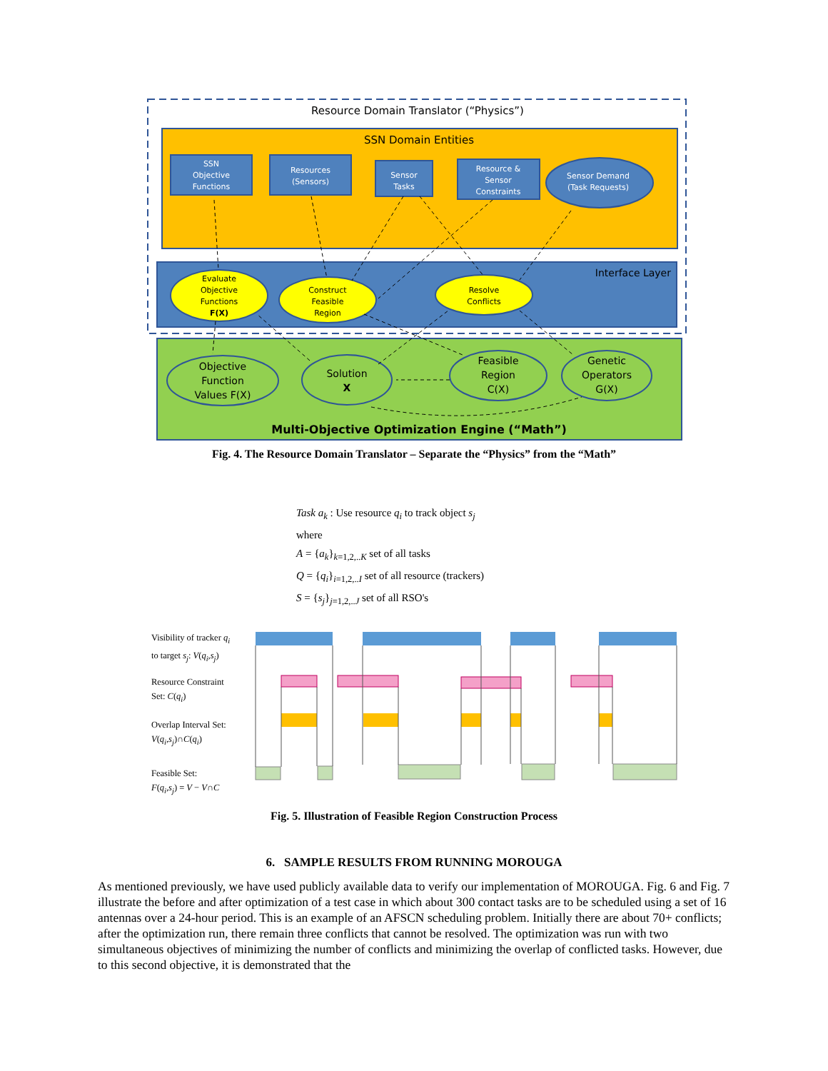Resource Domain Translator (“Physics”)
SSN Domain Entities
SSN
Objective
Functions
Resources
(Sensors)
Sensor
Tasks
Resource &
Sensor
Constraints
Sensor Demand
(Task Requests)
Interface Layer
Evaluate
Objective
Functions
F(X)
Construct
Feasible
Region
Resolve
Conflicts
Objective
Function
Values F(X)
Solution
X
Feasible
Region
C(X)
Genetic
Operators
G(X)
Multi-Objective Optimization Engine (“Math”)
Fig. 4. The Resource Domain Translator – Separate the “Physics” from the “Math”
Task a<sub>k</sub> : Use resource q<sub>i</sub> to track object s<sub>j</sub>
where
A = {a<sub>k</sub>}<sub>k=1,2,..K</sub> set of all tasks
Q = {q<sub>i</sub>}<sub>i=1,2,..I</sub> set of all resource (trackers)
S = {s<sub>j</sub>}<sub>j=1,2,..J</sub> set of all RSO's
Visibility of tracker q<sub>i</sub>
to target s<sub>j</sub>: V(q<sub>i</sub>,s<sub>j</sub>)
Resource Constraint
Set: C(q<sub>i</sub>)
Overlap Interval Set:
V(q<sub>i</sub>,s<sub>j</sub>)∩C(q<sub>i</sub>)
Feasible Set:
F(q<sub>i</sub>,s<sub>j</sub>) = V − V∩C
Fig. 5. Illustration of Feasible Region Construction Process
6. SAMPLE RESULTS FROM RUNNING MOROUGA
As mentioned previously, we have used publicly available data to verify our implementation of MOROUGA. Fig. 6 and Fig. 7 illustrate the before and after optimization of a test case in which about 300 contact tasks are to be scheduled using a set of 16 antennas over a 24-hour period. This is an example of an AFSCN scheduling problem. Initially there are about 70+ conflicts; after the optimization run, there remain three conflicts that cannot be resolved. The optimization was run with two simultaneous objectives of minimizing the number of conflicts and minimizing the overlap of conflicted tasks. However, due to this second objective, it is demonstrated that the